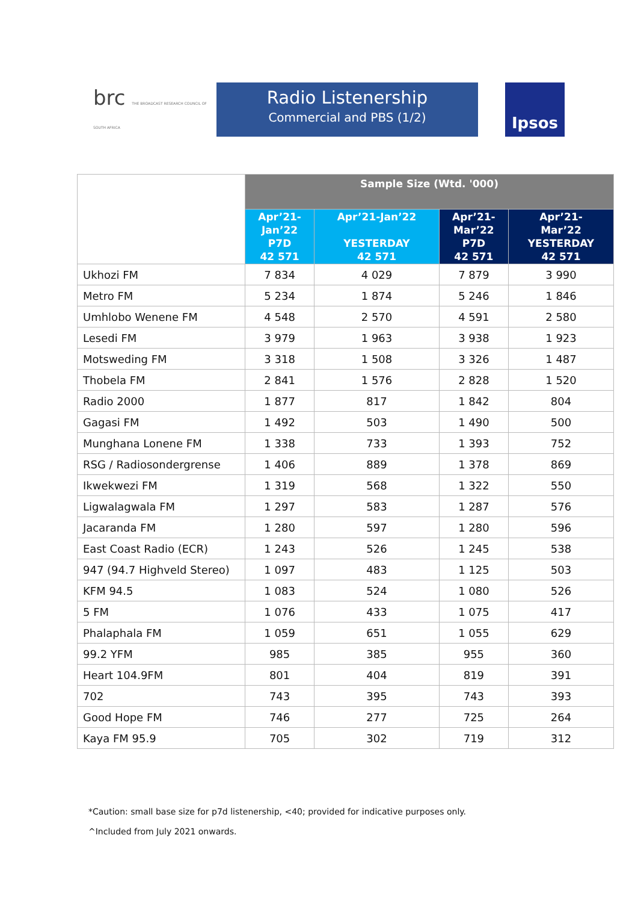brc THE BROADCAST RESEARCH COUNCIL OF SOUTH AFRICA
Radio Listenership
Commercial and PBS (1/2)
Ipsos
| | Sample Size (Wtd. '000) | | | |
| | Apr’21- Jan’22 P7D 42 571 | Apr’21-Jan’22 YESTERDAY 42 571 | Apr’21- Mar’22 P7D 42 571 | Apr’21- Mar’22 YESTERDAY 42 571 |
| Ukhozi FM | 7 834 | 4 029 | 7 879 | 3 990 |
| Metro FM | 5 234 | 1 874 | 5 246 | 1 846 |
| Umhlobo Wenene FM | 4 548 | 2 570 | 4 591 | 2 580 |
| Lesedi FM | 3 979 | 1 963 | 3 938 | 1 923 |
| Motsweding FM | 3 318 | 1 508 | 3 326 | 1 487 |
| Thobela FM | 2 841 | 1 576 | 2 828 | 1 520 |
| Radio 2000 | 1 877 | 817 | 1 842 | 804 |
| Gagasi FM | 1 492 | 503 | 1 490 | 500 |
| Munghana Lonene FM | 1 338 | 733 | 1 393 | 752 |
| RSG / Radiosondergrense | 1 406 | 889 | 1 378 | 869 |
| Ikwekwezi FM | 1 319 | 568 | 1 322 | 550 |
| Ligwalagwala FM | 1 297 | 583 | 1 287 | 576 |
| Jacaranda FM | 1 280 | 597 | 1 280 | 596 |
| East Coast Radio (ECR) | 1 243 | 526 | 1 245 | 538 |
| 947 (94.7 Highveld Stereo) | 1 097 | 483 | 1 125 | 503 |
| KFM 94.5 | 1 083 | 524 | 1 080 | 526 |
| 5 FM | 1 076 | 433 | 1 075 | 417 |
| Phalaphala FM | 1 059 | 651 | 1 055 | 629 |
| 99.2 YFM | 985 | 385 | 955 | 360 |
| Heart 104.9FM | 801 | 404 | 819 | 391 |
| 702 | 743 | 395 | 743 | 393 |
| Good Hope FM | 746 | 277 | 725 | 264 |
| Kaya FM 95.9 | 705 | 302 | 719 | 312 |
*Caution: small base size for p7d listenership, <40; provided for indicative purposes only.
^Included from July 2021 onwards.